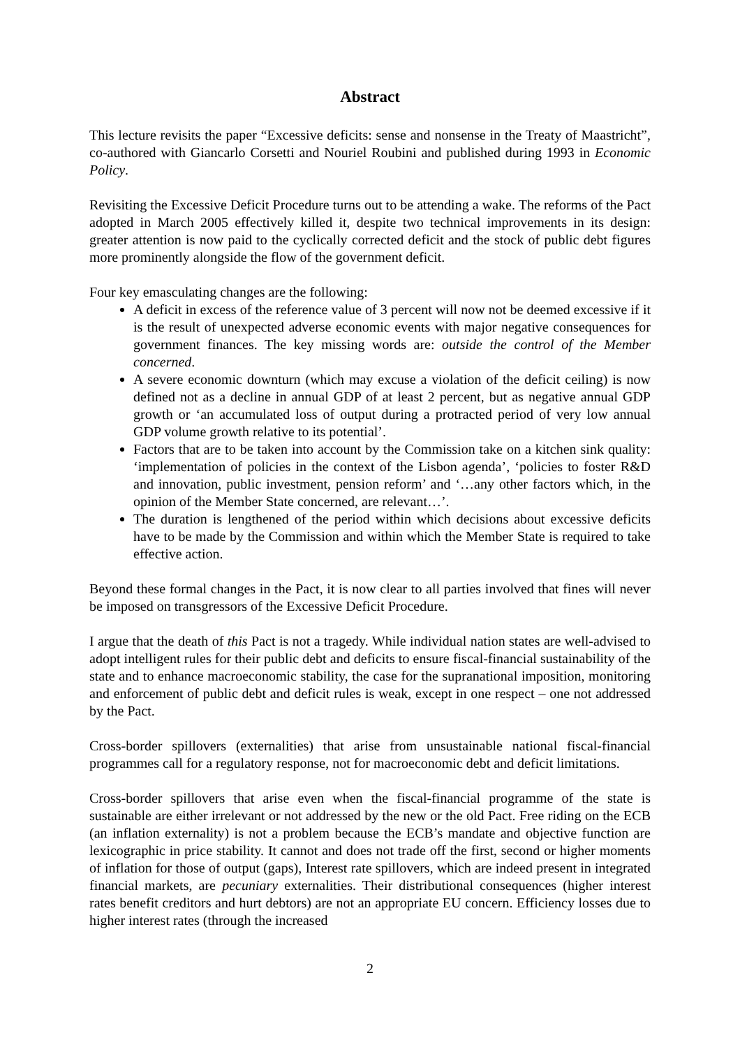Abstract
This lecture revisits the paper “Excessive deficits: sense and nonsense in the Treaty of Maastricht”, co-authored with Giancarlo Corsetti and Nouriel Roubini and published during 1993 in Economic Policy.
Revisiting the Excessive Deficit Procedure turns out to be attending a wake. The reforms of the Pact adopted in March 2005 effectively killed it, despite two technical improvements in its design: greater attention is now paid to the cyclically corrected deficit and the stock of public debt figures more prominently alongside the flow of the government deficit.
Four key emasculating changes are the following:
A deficit in excess of the reference value of 3 percent will now not be deemed excessive if it is the result of unexpected adverse economic events with major negative consequences for government finances. The key missing words are: outside the control of the Member concerned.
A severe economic downturn (which may excuse a violation of the deficit ceiling) is now defined not as a decline in annual GDP of at least 2 percent, but as negative annual GDP growth or ‘an accumulated loss of output during a protracted period of very low annual GDP volume growth relative to its potential’.
Factors that are to be taken into account by the Commission take on a kitchen sink quality: ‘implementation of policies in the context of the Lisbon agenda’, ‘policies to foster R&D and innovation, public investment, pension reform’ and ‘…any other factors which, in the opinion of the Member State concerned, are relevant…’.
The duration is lengthened of the period within which decisions about excessive deficits have to be made by the Commission and within which the Member State is required to take effective action.
Beyond these formal changes in the Pact, it is now clear to all parties involved that fines will never be imposed on transgressors of the Excessive Deficit Procedure.
I argue that the death of this Pact is not a tragedy. While individual nation states are well-advised to adopt intelligent rules for their public debt and deficits to ensure fiscal-financial sustainability of the state and to enhance macroeconomic stability, the case for the supranational imposition, monitoring and enforcement of public debt and deficit rules is weak, except in one respect – one not addressed by the Pact.
Cross-border spillovers (externalities) that arise from unsustainable national fiscal-financial programmes call for a regulatory response, not for macroeconomic debt and deficit limitations.
Cross-border spillovers that arise even when the fiscal-financial programme of the state is sustainable are either irrelevant or not addressed by the new or the old Pact. Free riding on the ECB (an inflation externality) is not a problem because the ECB’s mandate and objective function are lexicographic in price stability. It cannot and does not trade off the first, second or higher moments of inflation for those of output (gaps), Interest rate spillovers, which are indeed present in integrated financial markets, are pecuniary externalities. Their distributional consequences (higher interest rates benefit creditors and hurt debtors) are not an appropriate EU concern. Efficiency losses due to higher interest rates (through the increased
2